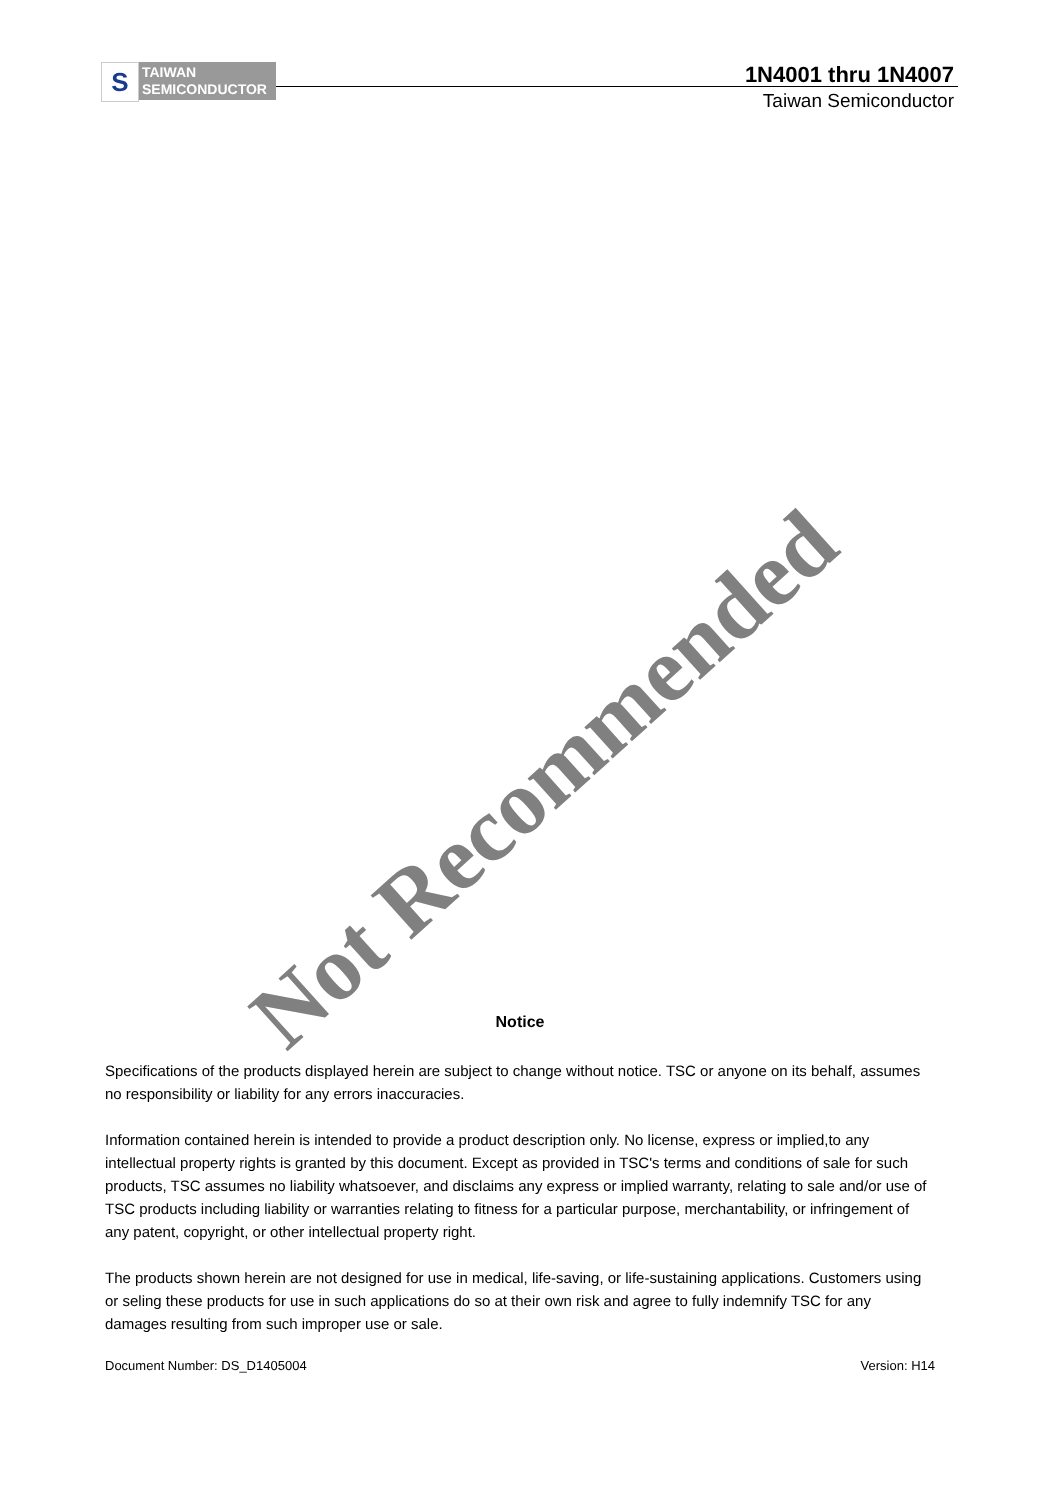S
TAIWAN
SEMICONDUCTOR
1N4001 thru 1N4007
Taiwan Semiconductor
Not Recommended
Notice
Specifications of the products displayed herein are subject to change without notice. TSC or anyone on its behalf, assumes no responsibility or liability for any errors inaccuracies.
Information contained herein is intended to provide a product description only. No license, express or implied,to any intellectual property rights is granted by this document. Except as provided in TSC's terms and conditions of sale for such products, TSC assumes no liability whatsoever, and disclaims any express or implied warranty, relating to sale and/or use of TSC products including liability or warranties relating to fitness for a particular purpose, merchantability, or infringement of any patent, copyright, or other intellectual property right.
The products shown herein are not designed for use in medical, life-saving, or life-sustaining applications. Customers using or seling these products for use in such applications do so at their own risk and agree to fully indemnify TSC for any damages resulting from such improper use or sale.
Document Number: DS_D1405004 Version: H14